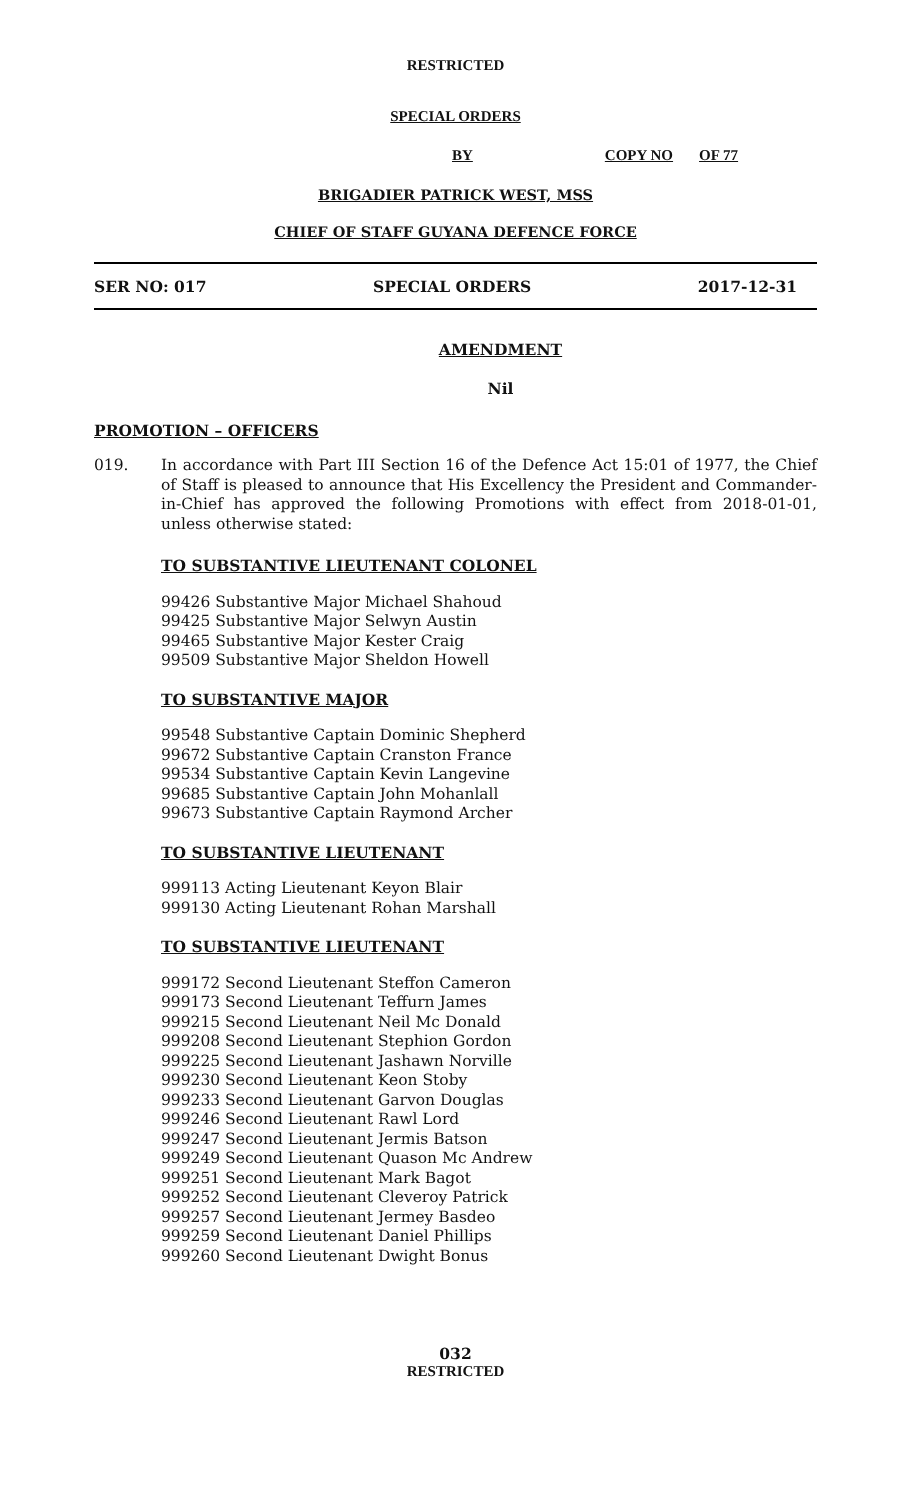RESTRICTED
SPECIAL ORDERS
BY COPY NO OF 77
BRIGADIER PATRICK WEST, MSS
CHIEF OF STAFF GUYANA DEFENCE FORCE
SER NO: 017 SPECIAL ORDERS 2017-12-31
AMENDMENT
Nil
PROMOTION – OFFICERS
019. In accordance with Part III Section 16 of the Defence Act 15:01 of 1977, the Chief of Staff is pleased to announce that His Excellency the President and Commander-in-Chief has approved the following Promotions with effect from 2018-01-01, unless otherwise stated:
TO SUBSTANTIVE LIEUTENANT COLONEL
99426 Substantive Major Michael Shahoud
99425 Substantive Major Selwyn Austin
99465 Substantive Major Kester Craig
99509 Substantive Major Sheldon Howell
TO SUBSTANTIVE MAJOR
99548 Substantive Captain Dominic Shepherd
99672 Substantive Captain Cranston France
99534 Substantive Captain Kevin Langevine
99685 Substantive Captain John Mohanlall
99673 Substantive Captain Raymond Archer
TO SUBSTANTIVE LIEUTENANT
999113 Acting Lieutenant Keyon Blair
999130 Acting Lieutenant Rohan Marshall
TO SUBSTANTIVE LIEUTENANT
999172 Second Lieutenant Steffon Cameron
999173 Second Lieutenant Teffurn James
999215 Second Lieutenant Neil Mc Donald
999208 Second Lieutenant Stephion Gordon
999225 Second Lieutenant Jashawn Norville
999230 Second Lieutenant Keon Stoby
999233 Second Lieutenant Garvon Douglas
999246 Second Lieutenant Rawl Lord
999247 Second Lieutenant Jermis Batson
999249 Second Lieutenant Quason Mc Andrew
999251 Second Lieutenant Mark Bagot
999252 Second Lieutenant Cleveroy Patrick
999257 Second Lieutenant Jermey Basdeo
999259 Second Lieutenant Daniel Phillips
999260 Second Lieutenant Dwight Bonus
032
RESTRICTED